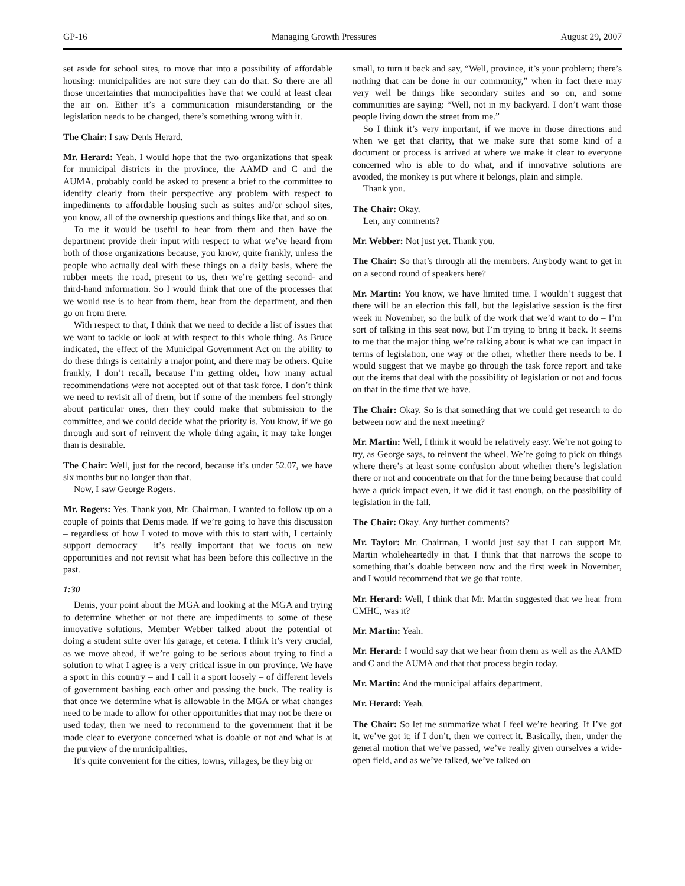GP-16 Managing Growth Pressures August 29, 2007
set aside for school sites, to move that into a possibility of affordable housing: municipalities are not sure they can do that. So there are all those uncertainties that municipalities have that we could at least clear the air on. Either it’s a communication misunderstanding or the legislation needs to be changed, there’s something wrong with it.
The Chair: I saw Denis Herard.
Mr. Herard: Yeah. I would hope that the two organizations that speak for municipal districts in the province, the AAMD and C and the AUMA, probably could be asked to present a brief to the committee to identify clearly from their perspective any problem with respect to impediments to affordable housing such as suites and/or school sites, you know, all of the ownership questions and things like that, and so on.
To me it would be useful to hear from them and then have the department provide their input with respect to what we’ve heard from both of those organizations because, you know, quite frankly, unless the people who actually deal with these things on a daily basis, where the rubber meets the road, present to us, then we’re getting second- and third-hand information. So I would think that one of the processes that we would use is to hear from them, hear from the department, and then go on from there.
With respect to that, I think that we need to decide a list of issues that we want to tackle or look at with respect to this whole thing. As Bruce indicated, the effect of the Municipal Government Act on the ability to do these things is certainly a major point, and there may be others. Quite frankly, I don’t recall, because I’m getting older, how many actual recommendations were not accepted out of that task force. I don’t think we need to revisit all of them, but if some of the members feel strongly about particular ones, then they could make that submission to the committee, and we could decide what the priority is. You know, if we go through and sort of reinvent the whole thing again, it may take longer than is desirable.
The Chair: Well, just for the record, because it’s under 52.07, we have six months but no longer than that.
Now, I saw George Rogers.
Mr. Rogers: Yes. Thank you, Mr. Chairman. I wanted to follow up on a couple of points that Denis made. If we’re going to have this discussion – regardless of how I voted to move with this to start with, I certainly support democracy – it’s really important that we focus on new opportunities and not revisit what has been before this collective in the past.
1:30
Denis, your point about the MGA and looking at the MGA and trying to determine whether or not there are impediments to some of these innovative solutions, Member Webber talked about the potential of doing a student suite over his garage, et cetera. I think it’s very crucial, as we move ahead, if we’re going to be serious about trying to find a solution to what I agree is a very critical issue in our province. We have a sport in this country – and I call it a sport loosely – of different levels of government bashing each other and passing the buck. The reality is that once we determine what is allowable in the MGA or what changes need to be made to allow for other opportunities that may not be there or used today, then we need to recommend to the government that it be made clear to everyone concerned what is doable or not and what is at the purview of the municipalities.
It’s quite convenient for the cities, towns, villages, be they big or
small, to turn it back and say, “Well, province, it’s your problem; there’s nothing that can be done in our community,” when in fact there may very well be things like secondary suites and so on, and some communities are saying: “Well, not in my backyard. I don’t want those people living down the street from me.”
So I think it’s very important, if we move in those directions and when we get that clarity, that we make sure that some kind of a document or process is arrived at where we make it clear to everyone concerned who is able to do what, and if innovative solutions are avoided, the monkey is put where it belongs, plain and simple.
Thank you.
The Chair: Okay.
Len, any comments?
Mr. Webber: Not just yet. Thank you.
The Chair: So that’s through all the members. Anybody want to get in on a second round of speakers here?
Mr. Martin: You know, we have limited time. I wouldn’t suggest that there will be an election this fall, but the legislative session is the first week in November, so the bulk of the work that we’d want to do – I’m sort of talking in this seat now, but I’m trying to bring it back. It seems to me that the major thing we’re talking about is what we can impact in terms of legislation, one way or the other, whether there needs to be. I would suggest that we maybe go through the task force report and take out the items that deal with the possibility of legislation or not and focus on that in the time that we have.
The Chair: Okay. So is that something that we could get research to do between now and the next meeting?
Mr. Martin: Well, I think it would be relatively easy. We’re not going to try, as George says, to reinvent the wheel. We’re going to pick on things where there’s at least some confusion about whether there’s legislation there or not and concentrate on that for the time being because that could have a quick impact even, if we did it fast enough, on the possibility of legislation in the fall.
The Chair: Okay. Any further comments?
Mr. Taylor: Mr. Chairman, I would just say that I can support Mr. Martin wholeheartedly in that. I think that that narrows the scope to something that’s doable between now and the first week in November, and I would recommend that we go that route.
Mr. Herard: Well, I think that Mr. Martin suggested that we hear from CMHC, was it?
Mr. Martin: Yeah.
Mr. Herard: I would say that we hear from them as well as the AAMD and C and the AUMA and that that process begin today.
Mr. Martin: And the municipal affairs department.
Mr. Herard: Yeah.
The Chair: So let me summarize what I feel we’re hearing. If I’ve got it, we’ve got it; if I don’t, then we correct it. Basically, then, under the general motion that we’ve passed, we’ve really given ourselves a wide-open field, and as we’ve talked, we’ve talked on